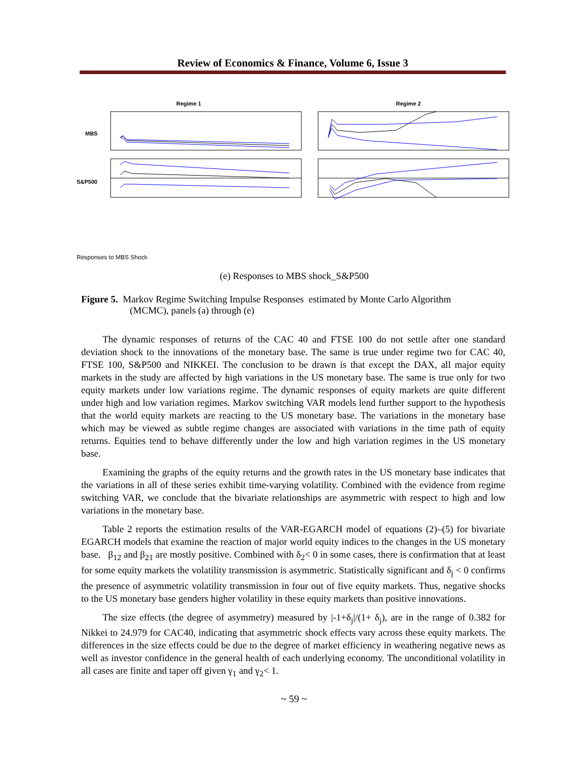Review of Economics & Finance, Volume 6, Issue 3
Regime 1
Regime 2
MBS
S&P500
Responses to MBS Shock
(e) Responses to MBS shock_S&P500
Figure 5. Markov Regime Switching Impulse Responses estimated by Monte Carlo Algorithm
(MCMC), panels (a) through (e)
The dynamic responses of returns of the CAC 40 and FTSE 100 do not settle after one standard deviation shock to the innovations of the monetary base. The same is true under regime two for CAC 40, FTSE 100, S&P500 and NIKKEI. The conclusion to be drawn is that except the DAX, all major equity markets in the study are affected by high variations in the US monetary base. The same is true only for two equity markets under low variations regime. The dynamic responses of equity markets are quite different under high and low variation regimes. Markov switching VAR models lend further support to the hypothesis that the world equity markets are reacting to the US monetary base. The variations in the monetary base which may be viewed as subtle regime changes are associated with variations in the time path of equity returns. Equities tend to behave differently under the low and high variation regimes in the US monetary base.
Examining the graphs of the equity returns and the growth rates in the US monetary base indicates that the variations in all of these series exhibit time-varying volatility. Combined with the evidence from regime switching VAR, we conclude that the bivariate relationships are asymmetric with respect to high and low variations in the monetary base.
Table 2 reports the estimation results of the VAR-EGARCH model of equations (2)–(5) for bivariate EGARCH models that examine the reaction of major world equity indices to the changes in the US monetary base. β<sub>12</sub> and β<sub>21</sub> are mostly positive. Combined with δ<sub>2</sub>< 0 in some cases, there is confirmation that at least for some equity markets the volatility transmission is asymmetric. Statistically significant and δ<sub>j</sub> < 0 confirms the presence of asymmetric volatility transmission in four out of five equity markets. Thus, negative shocks to the US monetary base genders higher volatility in these equity markets than positive innovations.
The size effects (the degree of asymmetry) measured by |-1+δ<sub>j</sub>|/(1+ δ<sub>j</sub>), are in the range of 0.382 for Nikkei to 24.979 for CAC40, indicating that asymmetric shock effects vary across these equity markets. The differences in the size effects could be due to the degree of market efficiency in weathering negative news as well as investor confidence in the general health of each underlying economy. The unconditional volatility in all cases are finite and taper off given γ<sub>1</sub> and γ<sub>2</sub>< 1.
~ 59 ~